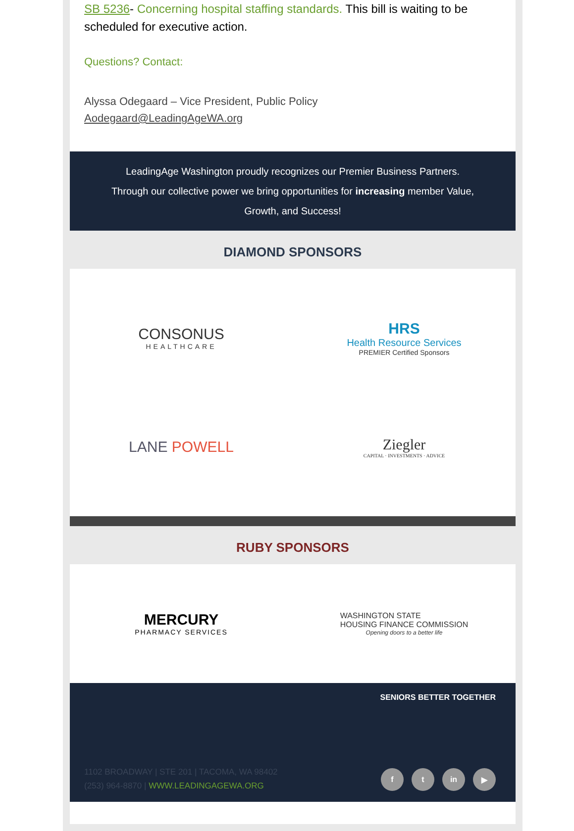SB 5236- Concerning hospital staffing standards. This bill is waiting to be scheduled for executive action.
Questions? Contact:
Alyssa Odegaard – Vice President, Public Policy
Aodegaard@LeadingAgeWA.org
LeadingAge Washington proudly recognizes our Premier Business Partners.
Through our collective power we bring opportunities for increasing member Value, Growth, and Success!
DIAMOND SPONSORS
CONSONUS
HEALTHCARE
HRS
Health Resource Services
PREMIER Certified Sponsors
LANE POWELL
Ziegler
CAPITAL · INVESTMENTS · ADVICE
RUBY SPONSORS
MERCURY
PHARMACY SERVICES
WASHINGTON STATE
HOUSING FINANCE COMMISSION
Opening doors to a better life
SENIORS BETTER TOGETHER
1102 BROADWAY | STE 201 | TACOMA, WA 98402
(253) 964-8870 | WWW.LEADINGAGEWA.ORG
f t in ▶